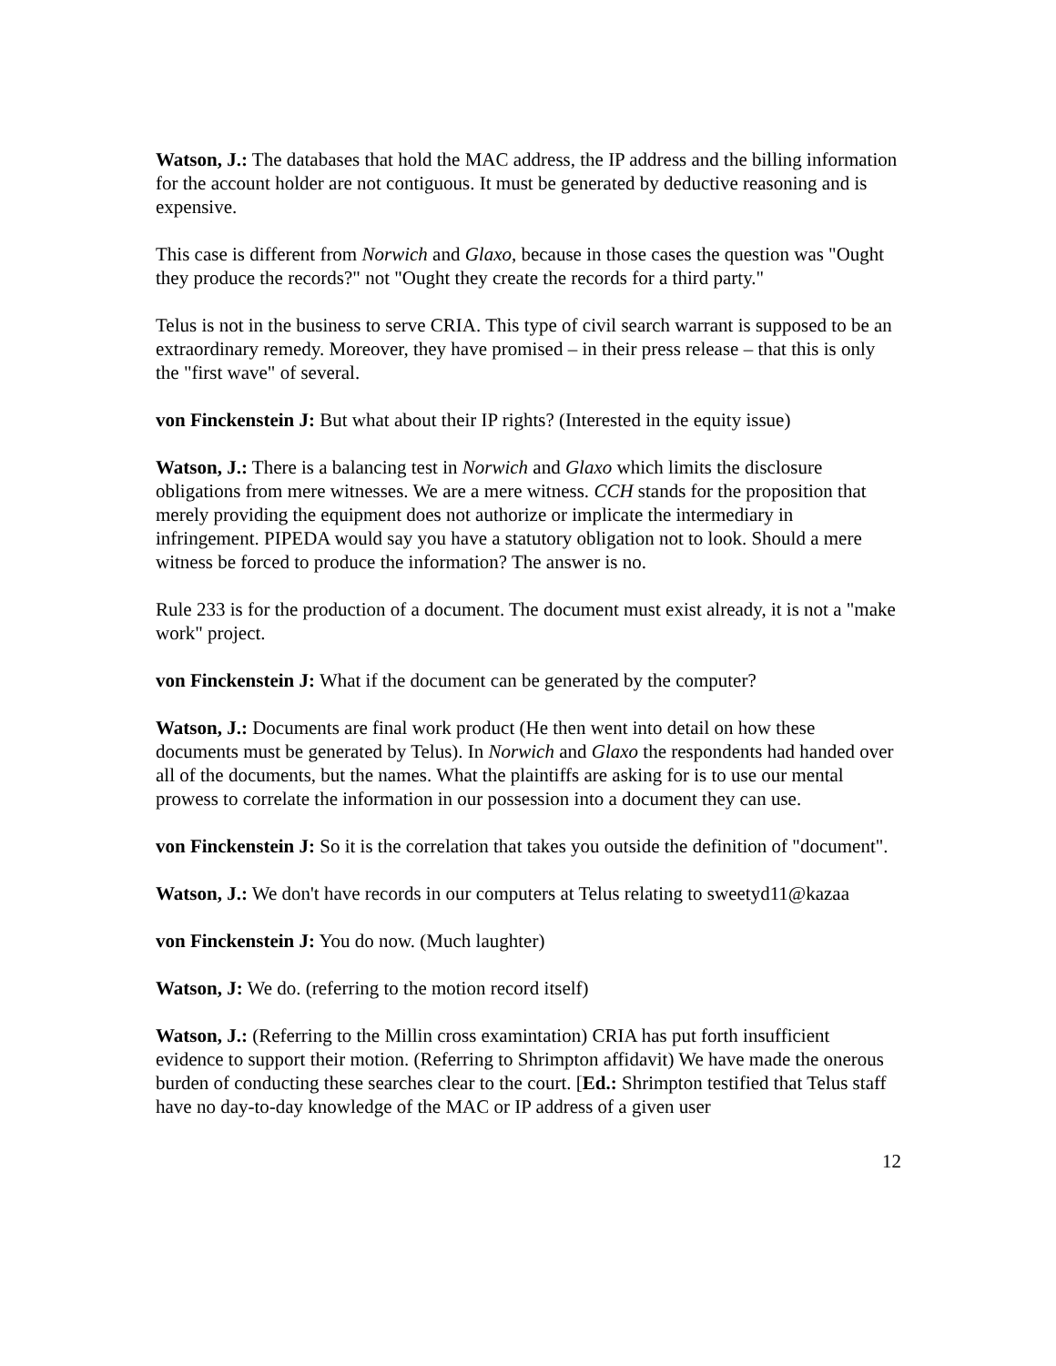Watson, J.: The databases that hold the MAC address, the IP address and the billing information for the account holder are not contiguous. It must be generated by deductive reasoning and is expensive.
This case is different from Norwich and Glaxo, because in those cases the question was "Ought they produce the records?" not "Ought they create the records for a third party."
Telus is not in the business to serve CRIA. This type of civil search warrant is supposed to be an extraordinary remedy. Moreover, they have promised – in their press release – that this is only the "first wave" of several.
von Finckenstein J: But what about their IP rights? (Interested in the equity issue)
Watson, J.: There is a balancing test in Norwich and Glaxo which limits the disclosure obligations from mere witnesses. We are a mere witness. CCH stands for the proposition that merely providing the equipment does not authorize or implicate the intermediary in infringement. PIPEDA would say you have a statutory obligation not to look. Should a mere witness be forced to produce the information? The answer is no.
Rule 233 is for the production of a document. The document must exist already, it is not a "make work" project.
von Finckenstein J: What if the document can be generated by the computer?
Watson, J.: Documents are final work product (He then went into detail on how these documents must be generated by Telus). In Norwich and Glaxo the respondents had handed over all of the documents, but the names. What the plaintiffs are asking for is to use our mental prowess to correlate the information in our possession into a document they can use.
von Finckenstein J: So it is the correlation that takes you outside the definition of "document".
Watson, J.: We don't have records in our computers at Telus relating to sweetyd11@kazaa
von Finckenstein J: You do now. (Much laughter)
Watson, J: We do. (referring to the motion record itself)
Watson, J.: (Referring to the Millin cross examintation) CRIA has put forth insufficient evidence to support their motion. (Referring to Shrimpton affidavit) We have made the onerous burden of conducting these searches clear to the court. [Ed.: Shrimpton testified that Telus staff have no day-to-day knowledge of the MAC or IP address of a given user
12